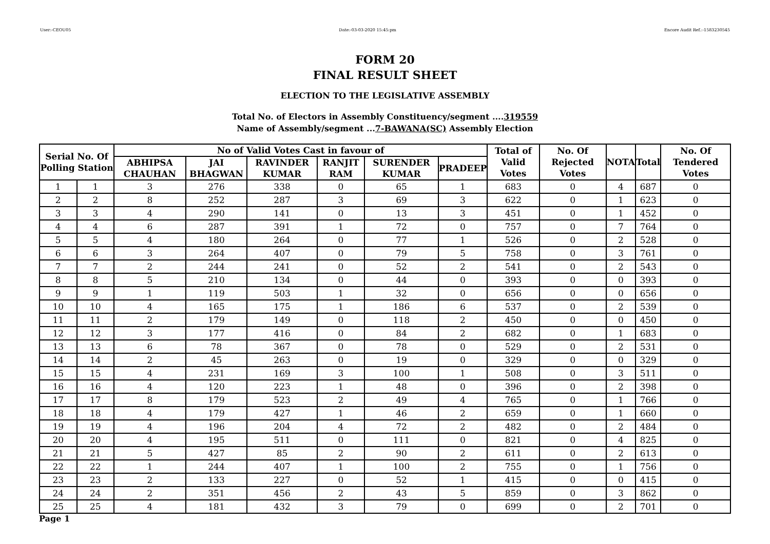User:-CEOU05 Date:-03-03-2020 15:45:pm Encore Audit Ref.:-1583230545
FORM 20
FINAL RESULT SHEET
ELECTION TO THE LEGISLATIVE ASSEMBLY
Total No. of Electors in Assembly Constituency/segment ....319559
Name of Assembly/segment ...7-BAWANA(SC) Assembly Election
| Serial No. Of Polling Station | | No of Valid Votes Cast in favour of | | | | | | Total of Valid Votes | No. Of Rejected Votes | NOTA | Total | No. Of Tendered Votes |
| --- | --- | --- | --- | --- | --- | --- | --- | --- | --- | --- | --- | --- |
| | | ABHIPSA CHAUHAN | JAI BHAGWAN | RAVINDER KUMAR | RANJIT RAM | SURENDER KUMAR | PRADEEP | | | | | |
| 1 | 1 | 3 | 276 | 338 | 0 | 65 | 1 | 683 | 0 | 4 | 687 | 0 |
| 2 | 2 | 8 | 252 | 287 | 3 | 69 | 3 | 622 | 0 | 1 | 623 | 0 |
| 3 | 3 | 4 | 290 | 141 | 0 | 13 | 3 | 451 | 0 | 1 | 452 | 0 |
| 4 | 4 | 6 | 287 | 391 | 1 | 72 | 0 | 757 | 0 | 7 | 764 | 0 |
| 5 | 5 | 4 | 180 | 264 | 0 | 77 | 1 | 526 | 0 | 2 | 528 | 0 |
| 6 | 6 | 3 | 264 | 407 | 0 | 79 | 5 | 758 | 0 | 3 | 761 | 0 |
| 7 | 7 | 2 | 244 | 241 | 0 | 52 | 2 | 541 | 0 | 2 | 543 | 0 |
| 8 | 8 | 5 | 210 | 134 | 0 | 44 | 0 | 393 | 0 | 0 | 393 | 0 |
| 9 | 9 | 1 | 119 | 503 | 1 | 32 | 0 | 656 | 0 | 0 | 656 | 0 |
| 10 | 10 | 4 | 165 | 175 | 1 | 186 | 6 | 537 | 0 | 2 | 539 | 0 |
| 11 | 11 | 2 | 179 | 149 | 0 | 118 | 2 | 450 | 0 | 0 | 450 | 0 |
| 12 | 12 | 3 | 177 | 416 | 0 | 84 | 2 | 682 | 0 | 1 | 683 | 0 |
| 13 | 13 | 6 | 78 | 367 | 0 | 78 | 0 | 529 | 0 | 2 | 531 | 0 |
| 14 | 14 | 2 | 45 | 263 | 0 | 19 | 0 | 329 | 0 | 0 | 329 | 0 |
| 15 | 15 | 4 | 231 | 169 | 3 | 100 | 1 | 508 | 0 | 3 | 511 | 0 |
| 16 | 16 | 4 | 120 | 223 | 1 | 48 | 0 | 396 | 0 | 2 | 398 | 0 |
| 17 | 17 | 8 | 179 | 523 | 2 | 49 | 4 | 765 | 0 | 1 | 766 | 0 |
| 18 | 18 | 4 | 179 | 427 | 1 | 46 | 2 | 659 | 0 | 1 | 660 | 0 |
| 19 | 19 | 4 | 196 | 204 | 4 | 72 | 2 | 482 | 0 | 2 | 484 | 0 |
| 20 | 20 | 4 | 195 | 511 | 0 | 111 | 0 | 821 | 0 | 4 | 825 | 0 |
| 21 | 21 | 5 | 427 | 85 | 2 | 90 | 2 | 611 | 0 | 2 | 613 | 0 |
| 22 | 22 | 1 | 244 | 407 | 1 | 100 | 2 | 755 | 0 | 1 | 756 | 0 |
| 23 | 23 | 2 | 133 | 227 | 0 | 52 | 1 | 415 | 0 | 0 | 415 | 0 |
| 24 | 24 | 2 | 351 | 456 | 2 | 43 | 5 | 859 | 0 | 3 | 862 | 0 |
| 25 | 25 | 4 | 181 | 432 | 3 | 79 | 0 | 699 | 0 | 2 | 701 | 0 |
Page 1